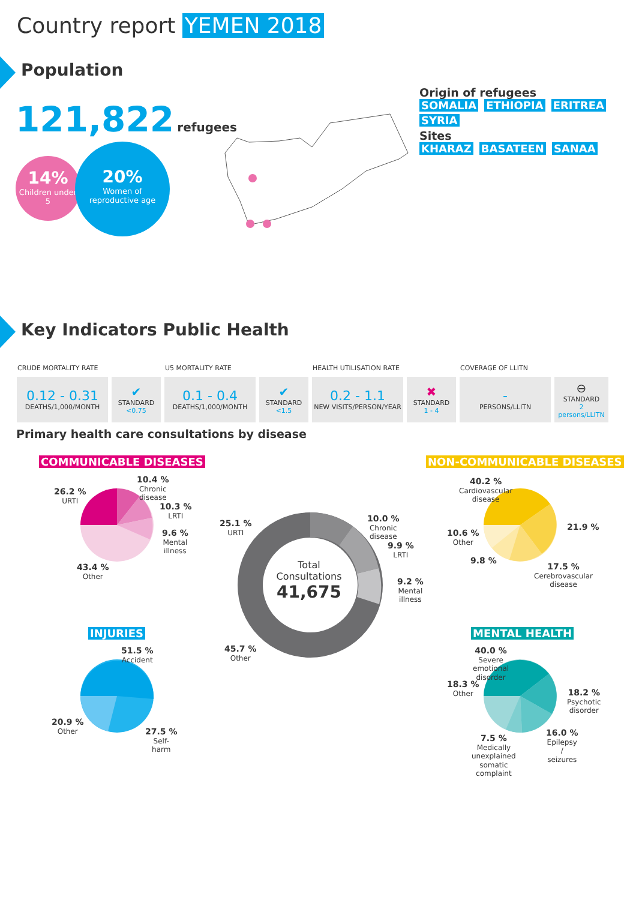Country report YEMEN 2018
Population
121,822 refugees
14%
Children under 5
20%
Women of
reproductive age
Origin of refugees
SOMALIA ETHIOPIA ERITREA
SYRIA
Sites
KHARAZ BASATEEN SANAA
Key Indicators Public Health
| CRUDE MORTALITY RATE | | U5 MORTALITY RATE | | HEALTH UTILISATION RATE | | COVERAGE OF LLITN | |
| --- | --- | --- | --- | --- | --- | --- | --- |
| 0.12 - 0.31 DEATHS/1,000/MONTH | ✔ STANDARD <0.75 | 0.1 - 0.4 DEATHS/1,000/MONTH | ✔ STANDARD <1.5 | 0.2 - 1.1 NEW VISITS/PERSON/YEAR | ✖ STANDARD 1 - 4 | - PERSONS/LLITN | ⊖ STANDARD 2 persons/LLITN |
Primary health care consultations by disease
COMMUNICABLE DISEASES
26.2 %
URTI
10.4 %
Chronic
disease
10.3 %
LRTI
9.6 %
Mental
illness
43.4 %
Other
Total
Consultations
41,675
25.1 %
URTI
10.0 %
Chronic
disease
9.9 %
LRTI
9.2 %
Mental
illness
45.7 %
Other
NON-COMMUNICABLE DISEASES
40.2 %
Cardiovascular
disease
21.9 %
10.6 %
Other
9.8 %
17.5 %
Cerebrovascular
disease
INJURIES
51.5 %
Accident
20.9 %
Other
27.5 %
Self-
harm
MENTAL HEALTH
40.0 %
Severe
emotional
disorder
18.3 %
Other
18.2 %
Psychotic
disorder
16.0 %
Epilepsy
/
seizures
7.5 %
Medically
unexplained
somatic
complaint